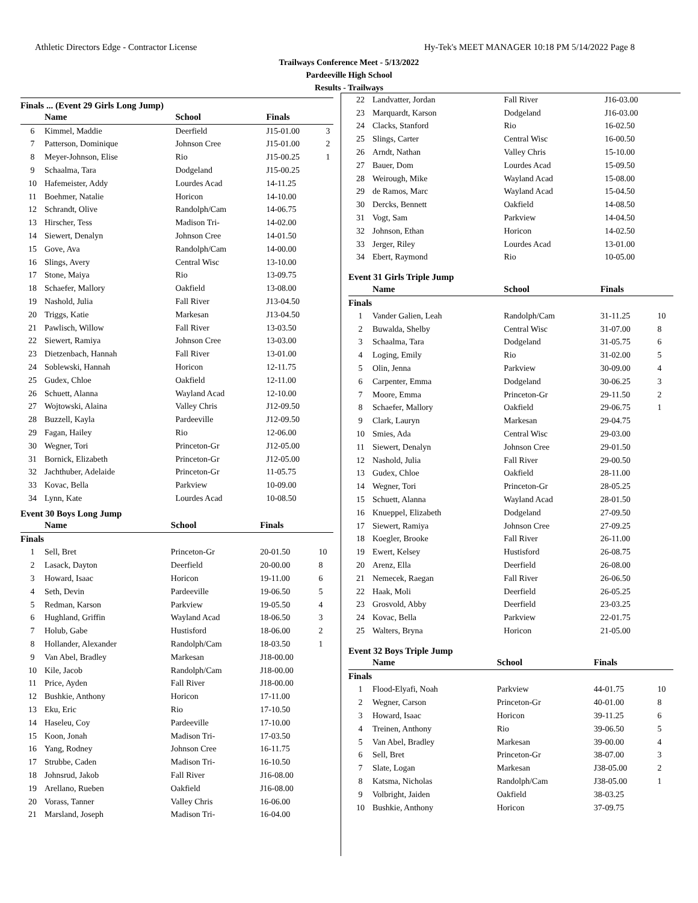Athletic Directors Edge - Contractor License Hy-Tek's MEET MANAGER 10:18 PM 5/14/2022 Page 8
Trailways Conference Meet - 5/13/2022
Pardeeville High School
Results - Trailways
Finals ... (Event 29 Girls Long Jump)
| | Name | School | Finals | |
| --- | --- | --- | --- | --- |
| 6 | Kimmel, Maddie | Deerfield | J15-01.00 | 3 |
| 7 | Patterson, Dominique | Johnson Cree | J15-01.00 | 2 |
| 8 | Meyer-Johnson, Elise | Rio | J15-00.25 | 1 |
| 9 | Schaalma, Tara | Dodgeland | J15-00.25 | |
| 10 | Hafemeister, Addy | Lourdes Acad | 14-11.25 | |
| 11 | Boehmer, Natalie | Horicon | 14-10.00 | |
| 12 | Schrandt, Olive | Randolph/Cam | 14-06.75 | |
| 13 | Hirscher, Tess | Madison Tri- | 14-02.00 | |
| 14 | Siewert, Denalyn | Johnson Cree | 14-01.50 | |
| 15 | Gove, Ava | Randolph/Cam | 14-00.00 | |
| 16 | Slings, Avery | Central Wisc | 13-10.00 | |
| 17 | Stone, Maiya | Rio | 13-09.75 | |
| 18 | Schaefer, Mallory | Oakfield | 13-08.00 | |
| 19 | Nashold, Julia | Fall River | J13-04.50 | |
| 20 | Triggs, Katie | Markesan | J13-04.50 | |
| 21 | Pawlisch, Willow | Fall River | 13-03.50 | |
| 22 | Siewert, Ramiya | Johnson Cree | 13-03.00 | |
| 23 | Dietzenbach, Hannah | Fall River | 13-01.00 | |
| 24 | Soblewski, Hannah | Horicon | 12-11.75 | |
| 25 | Gudex, Chloe | Oakfield | 12-11.00 | |
| 26 | Schuett, Alanna | Wayland Acad | 12-10.00 | |
| 27 | Wojtowski, Alaina | Valley Chris | J12-09.50 | |
| 28 | Buzzell, Kayla | Pardeeville | J12-09.50 | |
| 29 | Fagan, Hailey | Rio | 12-06.00 | |
| 30 | Wegner, Tori | Princeton-Gr | J12-05.00 | |
| 31 | Bornick, Elizabeth | Princeton-Gr | J12-05.00 | |
| 32 | Jachthuber, Adelaide | Princeton-Gr | 11-05.75 | |
| 33 | Kovac, Bella | Parkview | 10-09.00 | |
| 34 | Lynn, Kate | Lourdes Acad | 10-08.50 | |
Event 30 Boys Long Jump
| | Name | School | Finals | |
| --- | --- | --- | --- | --- |
| Finals | | | | |
| 1 | Sell, Bret | Princeton-Gr | 20-01.50 | 10 |
| 2 | Lasack, Dayton | Deerfield | 20-00.00 | 8 |
| 3 | Howard, Isaac | Horicon | 19-11.00 | 6 |
| 4 | Seth, Devin | Pardeeville | 19-06.50 | 5 |
| 5 | Redman, Karson | Parkview | 19-05.50 | 4 |
| 6 | Hughland, Griffin | Wayland Acad | 18-06.50 | 3 |
| 7 | Holub, Gabe | Hustisford | 18-06.00 | 2 |
| 8 | Hollander, Alexander | Randolph/Cam | 18-03.50 | 1 |
| 9 | Van Abel, Bradley | Markesan | J18-00.00 | |
| 10 | Kile, Jacob | Randolph/Cam | J18-00.00 | |
| 11 | Price, Ayden | Fall River | J18-00.00 | |
| 12 | Bushkie, Anthony | Horicon | 17-11.00 | |
| 13 | Eku, Eric | Rio | 17-10.50 | |
| 14 | Haseleu, Coy | Pardeeville | 17-10.00 | |
| 15 | Koon, Jonah | Madison Tri- | 17-03.50 | |
| 16 | Yang, Rodney | Johnson Cree | 16-11.75 | |
| 17 | Strubbe, Caden | Madison Tri- | 16-10.50 | |
| 18 | Johnsrud, Jakob | Fall River | J16-08.00 | |
| 19 | Arellano, Rueben | Oakfield | J16-08.00 | |
| 20 | Vorass, Tanner | Valley Chris | 16-06.00 | |
| 21 | Marsland, Joseph | Madison Tri- | 16-04.00 | |
| 22 | Landvatter, Jordan | Fall River | J16-03.00 | |
| 23 | Marquardt, Karson | Dodgeland | J16-03.00 | |
| 24 | Clacks, Stanford | Rio | 16-02.50 | |
| 25 | Slings, Carter | Central Wisc | 16-00.50 | |
| 26 | Arndt, Nathan | Valley Chris | 15-10.00 | |
| 27 | Bauer, Dom | Lourdes Acad | 15-09.50 | |
| 28 | Weirough, Mike | Wayland Acad | 15-08.00 | |
| 29 | de Ramos, Marc | Wayland Acad | 15-04.50 | |
| 30 | Dercks, Bennett | Oakfield | 14-08.50 | |
| 31 | Vogt, Sam | Parkview | 14-04.50 | |
| 32 | Johnson, Ethan | Horicon | 14-02.50 | |
| 33 | Jerger, Riley | Lourdes Acad | 13-01.00 | |
| 34 | Ebert, Raymond | Rio | 10-05.00 | |
Event 31 Girls Triple Jump
| | Name | School | Finals | |
| --- | --- | --- | --- | --- |
| Finals | | | | |
| 1 | Vander Galien, Leah | Randolph/Cam | 31-11.25 | 10 |
| 2 | Buwalda, Shelby | Central Wisc | 31-07.00 | 8 |
| 3 | Schaalma, Tara | Dodgeland | 31-05.75 | 6 |
| 4 | Loging, Emily | Rio | 31-02.00 | 5 |
| 5 | Olin, Jenna | Parkview | 30-09.00 | 4 |
| 6 | Carpenter, Emma | Dodgeland | 30-06.25 | 3 |
| 7 | Moore, Emma | Princeton-Gr | 29-11.50 | 2 |
| 8 | Schaefer, Mallory | Oakfield | 29-06.75 | 1 |
| 9 | Clark, Lauryn | Markesan | 29-04.75 | |
| 10 | Smies, Ada | Central Wisc | 29-03.00 | |
| 11 | Siewert, Denalyn | Johnson Cree | 29-01.50 | |
| 12 | Nashold, Julia | Fall River | 29-00.50 | |
| 13 | Gudex, Chloe | Oakfield | 28-11.00 | |
| 14 | Wegner, Tori | Princeton-Gr | 28-05.25 | |
| 15 | Schuett, Alanna | Wayland Acad | 28-01.50 | |
| 16 | Knueppel, Elizabeth | Dodgeland | 27-09.50 | |
| 17 | Siewert, Ramiya | Johnson Cree | 27-09.25 | |
| 18 | Koegler, Brooke | Fall River | 26-11.00 | |
| 19 | Ewert, Kelsey | Hustisford | 26-08.75 | |
| 20 | Arenz, Ella | Deerfield | 26-08.00 | |
| 21 | Nemecek, Raegan | Fall River | 26-06.50 | |
| 22 | Haak, Moli | Deerfield | 26-05.25 | |
| 23 | Grosvold, Abby | Deerfield | 23-03.25 | |
| 24 | Kovac, Bella | Parkview | 22-01.75 | |
| 25 | Walters, Bryna | Horicon | 21-05.00 | |
Event 32 Boys Triple Jump
| | Name | School | Finals | |
| --- | --- | --- | --- | --- |
| Finals | | | | |
| 1 | Flood-Elyafi, Noah | Parkview | 44-01.75 | 10 |
| 2 | Wegner, Carson | Princeton-Gr | 40-01.00 | 8 |
| 3 | Howard, Isaac | Horicon | 39-11.25 | 6 |
| 4 | Treinen, Anthony | Rio | 39-06.50 | 5 |
| 5 | Van Abel, Bradley | Markesan | 39-00.00 | 4 |
| 6 | Sell, Bret | Princeton-Gr | 38-07.00 | 3 |
| 7 | Slate, Logan | Markesan | J38-05.00 | 2 |
| 8 | Katsma, Nicholas | Randolph/Cam | J38-05.00 | 1 |
| 9 | Volbright, Jaiden | Oakfield | 38-03.25 | |
| 10 | Bushkie, Anthony | Horicon | 37-09.75 | |